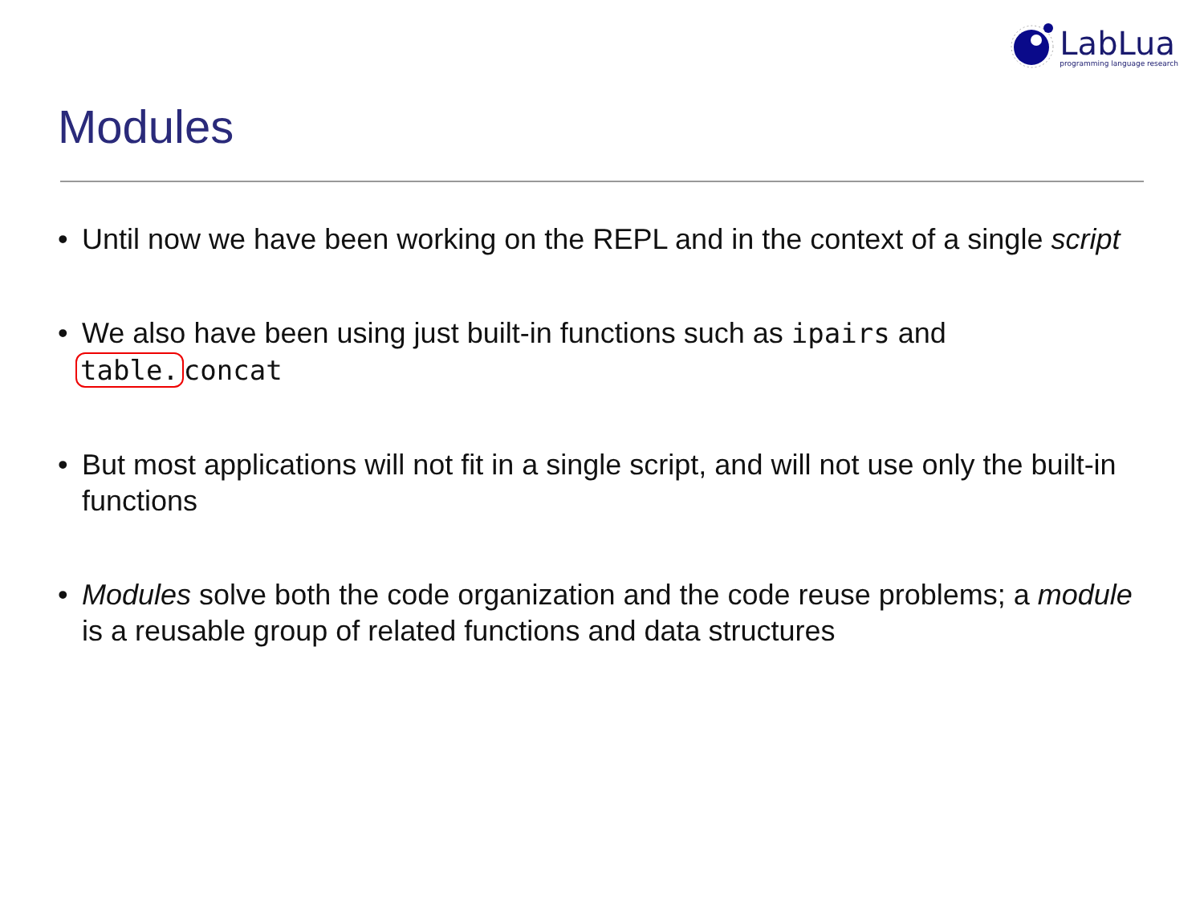LabLua
programming language research
Modules
• Until now we have been working on the REPL and in the context of a single script
• We also have been using just built-in functions such as ipairs and table. concat
• But most applications will not fit in a single script, and will not use only the built-in functions
• Modules solve both the code organization and the code reuse problems; a module is a reusable group of related functions and data structures